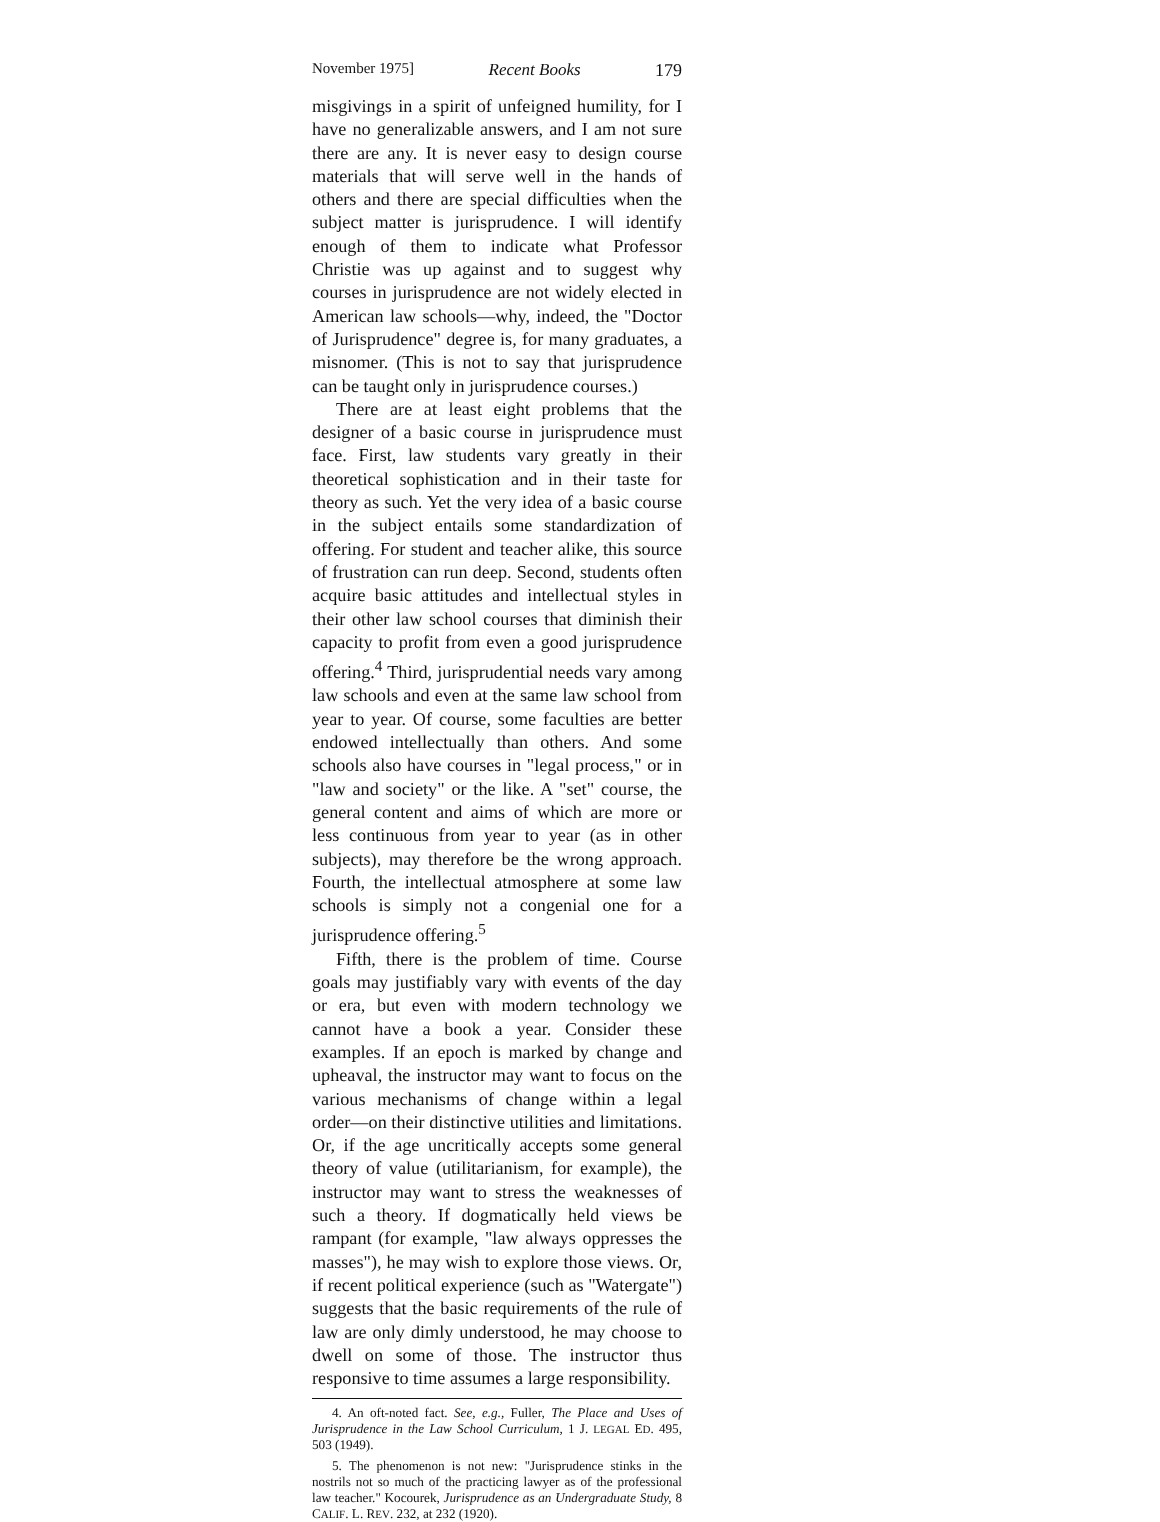November 1975] Recent Books 179
misgivings in a spirit of unfeigned humility, for I have no generalizable answers, and I am not sure there are any. It is never easy to design course materials that will serve well in the hands of others and there are special difficulties when the subject matter is jurisprudence. I will identify enough of them to indicate what Professor Christie was up against and to suggest why courses in jurisprudence are not widely elected in American law schools—why, indeed, the "Doctor of Jurisprudence" degree is, for many graduates, a misnomer. (This is not to say that jurisprudence can be taught only in jurisprudence courses.)
There are at least eight problems that the designer of a basic course in jurisprudence must face. First, law students vary greatly in their theoretical sophistication and in their taste for theory as such. Yet the very idea of a basic course in the subject entails some standardization of offering. For student and teacher alike, this source of frustration can run deep. Second, students often acquire basic attitudes and intellectual styles in their other law school courses that diminish their capacity to profit from even a good jurisprudence offering.<sup>4</sup> Third, jurisprudential needs vary among law schools and even at the same law school from year to year. Of course, some faculties are better endowed intellectually than others. And some schools also have courses in "legal process," or in "law and society" or the like. A "set" course, the general content and aims of which are more or less continuous from year to year (as in other subjects), may therefore be the wrong approach. Fourth, the intellectual atmosphere at some law schools is simply not a congenial one for a jurisprudence offering.<sup>5</sup>
Fifth, there is the problem of time. Course goals may justifiably vary with events of the day or era, but even with modern technology we cannot have a book a year. Consider these examples. If an epoch is marked by change and upheaval, the instructor may want to focus on the various mechanisms of change within a legal order—on their distinctive utilities and limitations. Or, if the age uncritically accepts some general theory of value (utilitarianism, for example), the instructor may want to stress the weaknesses of such a theory. If dogmatically held views be rampant (for example, "law always oppresses the masses"), he may wish to explore those views. Or, if recent political experience (such as "Watergate") suggests that the basic requirements of the rule of law are only dimly understood, he may choose to dwell on some of those. The instructor thus responsive to time assumes a large responsibility.
4. An oft-noted fact. See, e.g., Fuller, The Place and Uses of Jurisprudence in the Law School Curriculum, 1 J. LEGAL ED. 495, 503 (1949).
5. The phenomenon is not new: "Jurisprudence stinks in the nostrils not so much of the practicing lawyer as of the professional law teacher." Kocourek, Jurisprudence as an Undergraduate Study, 8 CALIF. L. REV. 232, at 232 (1920).